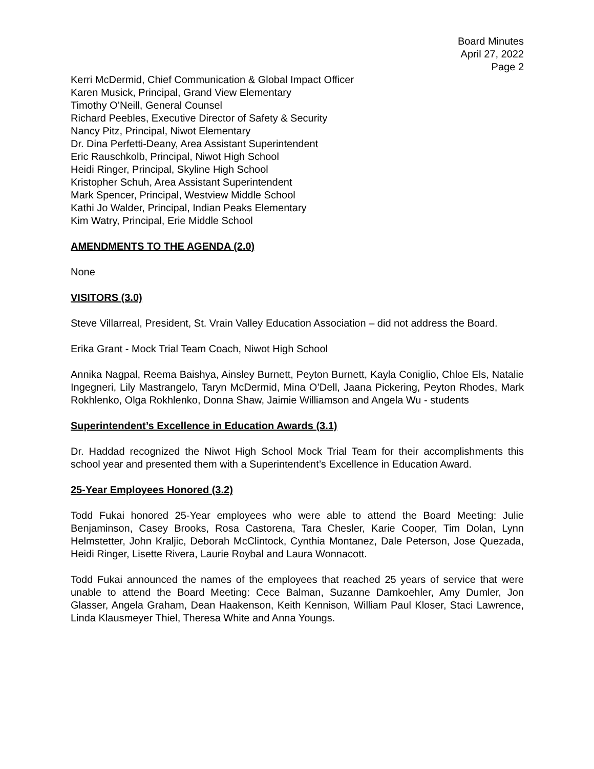Board Minutes
April 27, 2022
Page 2
Kerri McDermid, Chief Communication & Global Impact Officer
Karen Musick, Principal, Grand View Elementary
Timothy O’Neill, General Counsel
Richard Peebles, Executive Director of Safety & Security
Nancy Pitz, Principal, Niwot Elementary
Dr. Dina Perfetti-Deany, Area Assistant Superintendent
Eric Rauschkolb, Principal, Niwot High School
Heidi Ringer, Principal, Skyline High School
Kristopher Schuh, Area Assistant Superintendent
Mark Spencer, Principal, Westview Middle School
Kathi Jo Walder, Principal, Indian Peaks Elementary
Kim Watry, Principal, Erie Middle School
AMENDMENTS TO THE AGENDA (2.0)
None
VISITORS (3.0)
Steve Villarreal, President, St. Vrain Valley Education Association – did not address the Board.
Erika Grant - Mock Trial Team Coach, Niwot High School
Annika Nagpal, Reema Baishya, Ainsley Burnett, Peyton Burnett, Kayla Coniglio, Chloe Els, Natalie Ingegneri, Lily Mastrangelo, Taryn McDermid, Mina O’Dell, Jaana Pickering, Peyton Rhodes, Mark Rokhlenko, Olga Rokhlenko, Donna Shaw, Jaimie Williamson and Angela Wu - students
Superintendent’s Excellence in Education Awards (3.1)
Dr. Haddad recognized the Niwot High School Mock Trial Team for their accomplishments this school year and presented them with a Superintendent’s Excellence in Education Award.
25-Year Employees Honored (3.2)
Todd Fukai honored 25-Year employees who were able to attend the Board Meeting: Julie Benjaminson, Casey Brooks, Rosa Castorena, Tara Chesler, Karie Cooper, Tim Dolan, Lynn Helmstetter, John Kraljic, Deborah McClintock, Cynthia Montanez, Dale Peterson, Jose Quezada, Heidi Ringer, Lisette Rivera, Laurie Roybal and Laura Wonnacott.
Todd Fukai announced the names of the employees that reached 25 years of service that were unable to attend the Board Meeting: Cece Balman, Suzanne Damkoehler, Amy Dumler, Jon Glasser, Angela Graham, Dean Haakenson, Keith Kennison, William Paul Kloser, Staci Lawrence, Linda Klausmeyer Thiel, Theresa White and Anna Youngs.